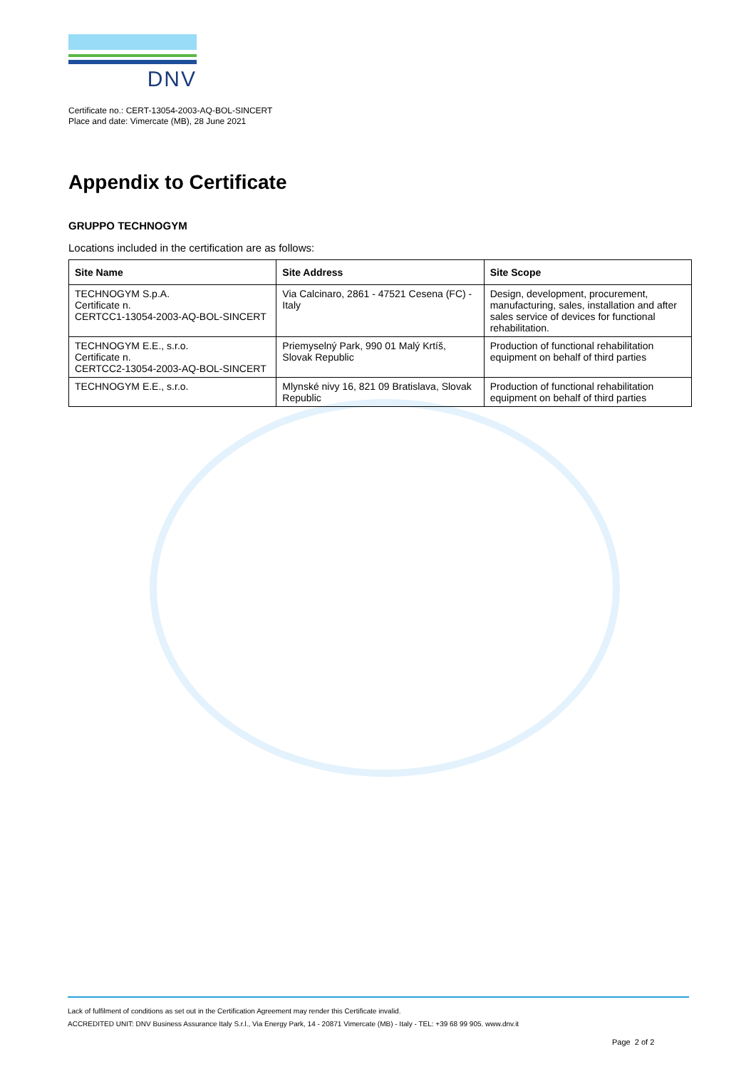DNV
Certificate no.: CERT-13054-2003-AQ-BOL-SINCERT
Place and date: Vimercate (MB), 28 June 2021
Appendix to Certificate
GRUPPO TECHNOGYM
Locations included in the certification are as follows:
| Site Name | Site Address | Site Scope |
| --- | --- | --- |
| TECHNOGYM S.p.A. Certificate n. CERTCC1-13054-2003-AQ-BOL-SINCERT | Via Calcinaro, 2861 - 47521 Cesena (FC) - Italy | Design, development, procurement, manufacturing, sales, installation and after sales service of devices for functional rehabilitation. |
| TECHNOGYM E.E., s.r.o. Certificate n. CERTCC2-13054-2003-AQ-BOL-SINCERT | Priemyselný Park, 990 01 Malý Krtíš, Slovak Republic | Production of functional rehabilitation equipment on behalf of third parties |
| TECHNOGYM E.E., s.r.o. | Mlynské nivy 16, 821 09 Bratislava, Slovak Republic | Production of functional rehabilitation equipment on behalf of third parties |
Lack of fulfilment of conditions as set out in the Certification Agreement may render this Certificate invalid.
ACCREDITED UNIT: DNV Business Assurance Italy S.r.l., Via Energy Park, 14 - 20871 Vimercate (MB) - Italy - TEL: +39 68 99 905. www.dnv.it
Page 2 of 2